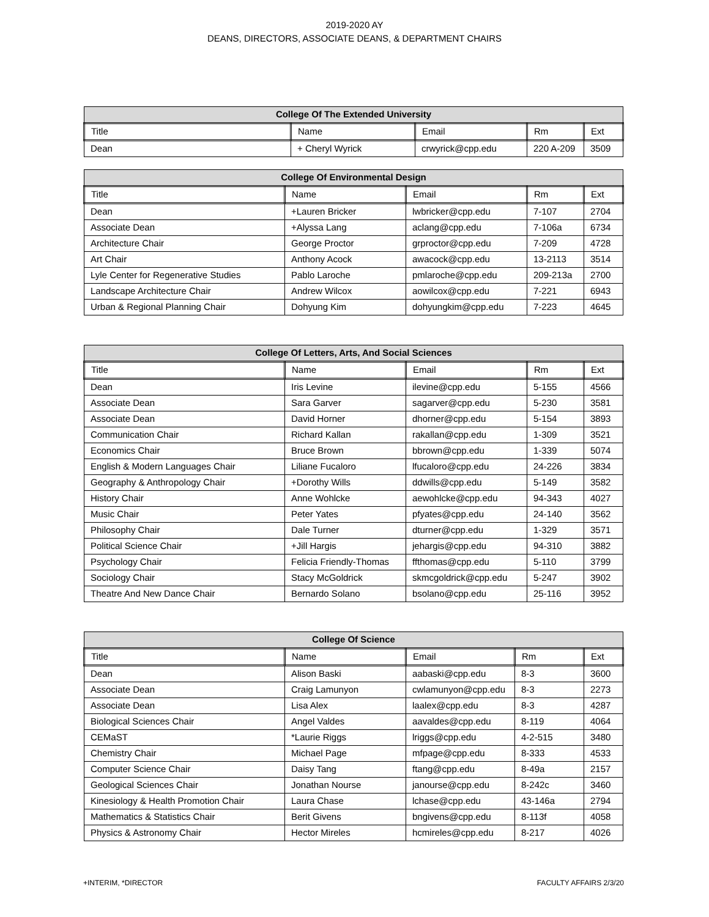2019-2020 AY
DEANS, DIRECTORS, ASSOCIATE DEANS, & DEPARTMENT CHAIRS
| College Of The Extended University | | | | |
| --- | --- | --- | --- | --- |
| Title | Name | Email | Rm | Ext |
| Dean | + Cheryl Wyrick | crwyrick@cpp.edu | 220 A-209 | 3509 |
| College Of Environmental Design | | | | |
| --- | --- | --- | --- | --- |
| Title | Name | Email | Rm | Ext |
| Dean | +Lauren Bricker | lwbricker@cpp.edu | 7-107 | 2704 |
| Associate Dean | +Alyssa Lang | aclang@cpp.edu | 7-106a | 6734 |
| Architecture Chair | George Proctor | grproctor@cpp.edu | 7-209 | 4728 |
| Art Chair | Anthony Acock | awacock@cpp.edu | 13-2113 | 3514 |
| Lyle Center for Regenerative Studies | Pablo Laroche | pmlaroche@cpp.edu | 209-213a | 2700 |
| Landscape Architecture Chair | Andrew Wilcox | aowilcox@cpp.edu | 7-221 | 6943 |
| Urban & Regional Planning Chair | Dohyung Kim | dohyungkim@cpp.edu | 7-223 | 4645 |
| College Of Letters, Arts, And Social Sciences | | | | |
| --- | --- | --- | --- | --- |
| Title | Name | Email | Rm | Ext |
| Dean | Iris Levine | ilevine@cpp.edu | 5-155 | 4566 |
| Associate Dean | Sara Garver | sagarver@cpp.edu | 5-230 | 3581 |
| Associate Dean | David Horner | dhorner@cpp.edu | 5-154 | 3893 |
| Communication Chair | Richard Kallan | rakallan@cpp.edu | 1-309 | 3521 |
| Economics Chair | Bruce Brown | bbrown@cpp.edu | 1-339 | 5074 |
| English & Modern Languages Chair | Liliane Fucaloro | lfucaloro@cpp.edu | 24-226 | 3834 |
| Geography & Anthropology Chair | +Dorothy Wills | ddwills@cpp.edu | 5-149 | 3582 |
| History Chair | Anne Wohlcke | aewohlcke@cpp.edu | 94-343 | 4027 |
| Music Chair | Peter Yates | pfyates@cpp.edu | 24-140 | 3562 |
| Philosophy Chair | Dale Turner | dturner@cpp.edu | 1-329 | 3571 |
| Political Science Chair | +Jill Hargis | jehargis@cpp.edu | 94-310 | 3882 |
| Psychology Chair | Felicia Friendly-Thomas | ffthomas@cpp.edu | 5-110 | 3799 |
| Sociology Chair | Stacy McGoldrick | skmcgoldrick@cpp.edu | 5-247 | 3902 |
| Theatre And New Dance Chair | Bernardo Solano | bsolano@cpp.edu | 25-116 | 3952 |
| College Of Science | | | | |
| --- | --- | --- | --- | --- |
| Title | Name | Email | Rm | Ext |
| Dean | Alison Baski | aabaski@cpp.edu | 8-3 | 3600 |
| Associate Dean | Craig Lamunyon | cwlamunyon@cpp.edu | 8-3 | 2273 |
| Associate Dean | Lisa Alex | laalex@cpp.edu | 8-3 | 4287 |
| Biological Sciences Chair | Angel Valdes | aavaldes@cpp.edu | 8-119 | 4064 |
| CEMaST | *Laurie Riggs | lriggs@cpp.edu | 4-2-515 | 3480 |
| Chemistry Chair | Michael Page | mfpage@cpp.edu | 8-333 | 4533 |
| Computer Science Chair | Daisy Tang | ftang@cpp.edu | 8-49a | 2157 |
| Geological Sciences Chair | Jonathan Nourse | janourse@cpp.edu | 8-242c | 3460 |
| Kinesiology & Health Promotion Chair | Laura Chase | lchase@cpp.edu | 43-146a | 2794 |
| Mathematics & Statistics Chair | Berit Givens | bngivens@cpp.edu | 8-113f | 4058 |
| Physics & Astronomy Chair | Hector Mireles | hcmireles@cpp.edu | 8-217 | 4026 |
+INTERIM, *DIRECTOR FACULTY AFFAIRS 2/3/20